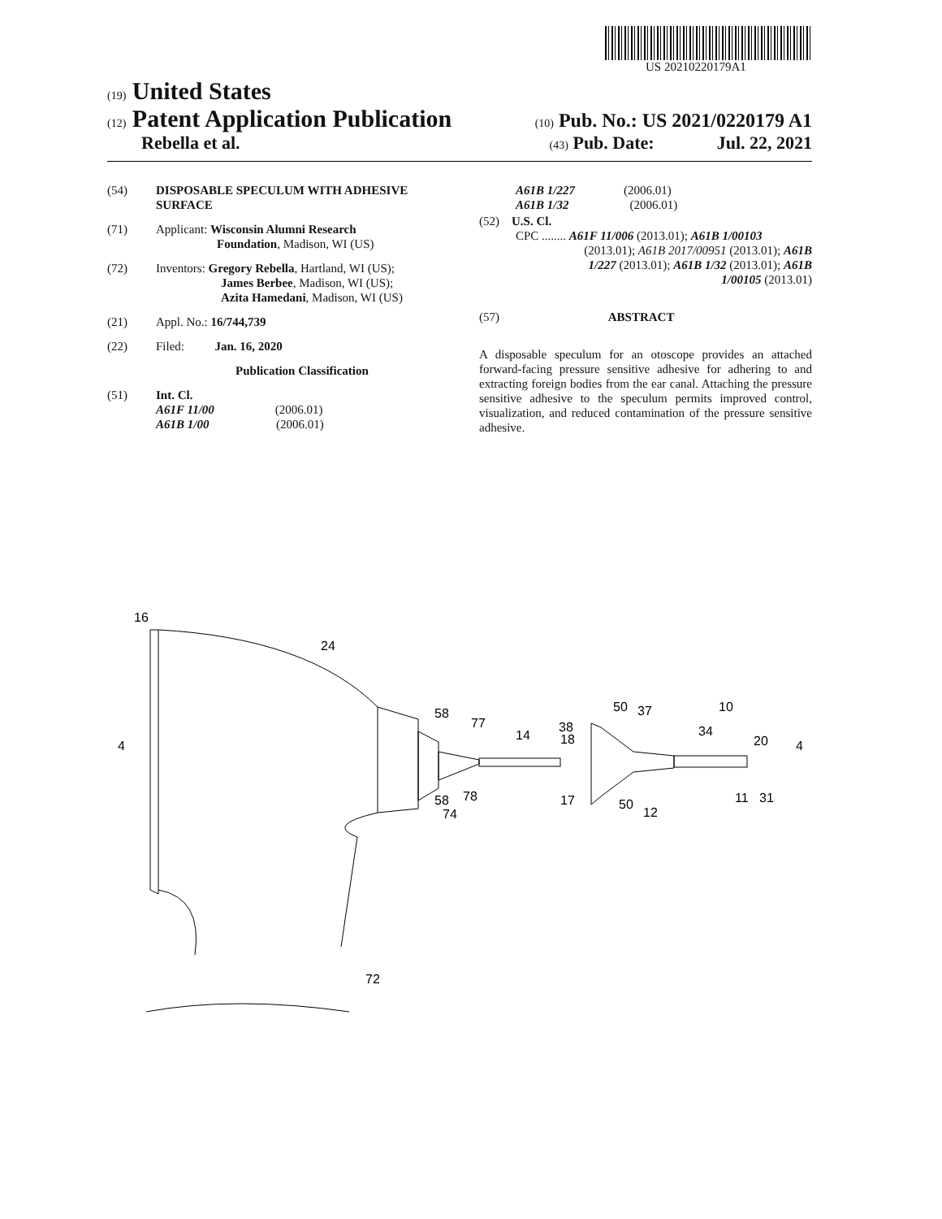US 20210220179A1
(19) United States
(12) Patent Application Publication
(10) Pub. No.: US 2021/0220179 A1
Rebella et al.
(43) Pub. Date: Jul. 22, 2021
(54) DISPOSABLE SPECULUM WITH ADHESIVE
SURFACE
(71) Applicant: Wisconsin Alumni Research
Foundation, Madison, WI (US)
(72) Inventors: Gregory Rebella, Hartland, WI (US);
James Berbee, Madison, WI (US);
Azita Hamedani, Madison, WI (US)
(21) Appl. No.: 16/744,739
(22) Filed: Jan. 16, 2020
Publication Classification
(51) Int. Cl.
A61F 11/00 (2006.01)
A61B 1/00 (2006.01)
A61B 1/227 (2006.01)
A61B 1/32 (2006.01)
(52) U.S. Cl.
CPC ........ A61F 11/006 (2013.01); A61B 1/00103
(2013.01); A61B 2017/00951 (2013.01); A61B
1/227 (2013.01); A61B 1/32 (2013.01); A61B
1/00105 (2013.01)
(57) ABSTRACT
A disposable speculum for an otoscope provides an attached forward-facing pressure sensitive adhesive for adhering to and extracting foreign bodies from the ear canal. Attaching the pressure sensitive adhesive to the speculum permits improved control, visualization, and reduced contamination of the pressure sensitive adhesive.
16
24
58
77
14
18
17
58
78
74
38
50
37
10
34
20
50
12
11
31
72
4
4